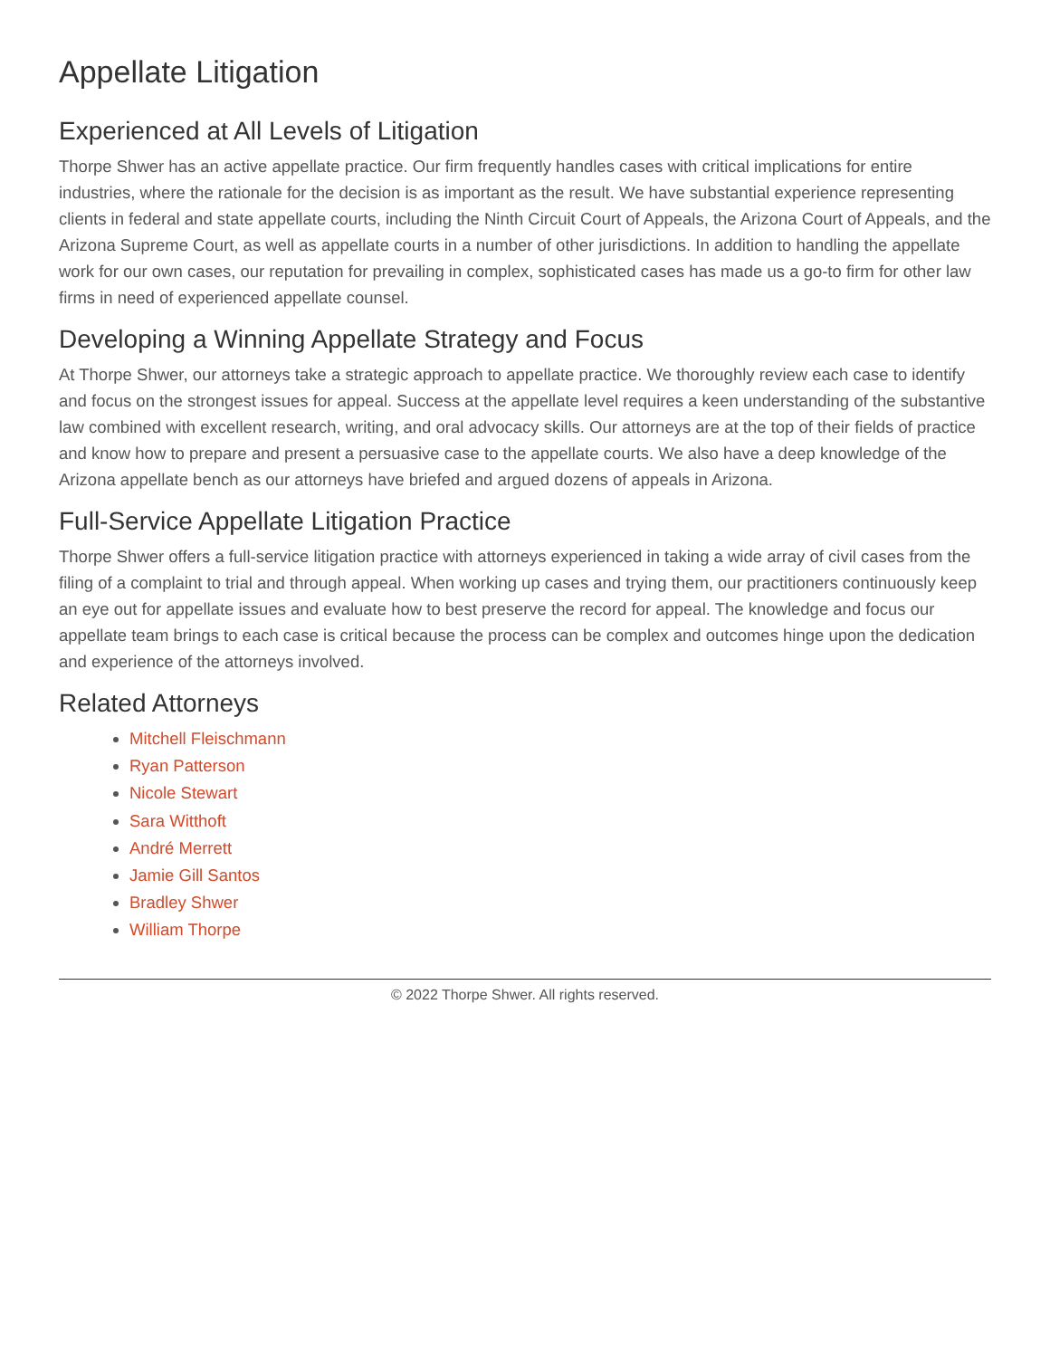Appellate Litigation
Experienced at All Levels of Litigation
Thorpe Shwer has an active appellate practice. Our firm frequently handles cases with critical implications for entire industries, where the rationale for the decision is as important as the result. We have substantial experience representing clients in federal and state appellate courts, including the Ninth Circuit Court of Appeals, the Arizona Court of Appeals, and the Arizona Supreme Court, as well as appellate courts in a number of other jurisdictions. In addition to handling the appellate work for our own cases, our reputation for prevailing in complex, sophisticated cases has made us a go-to firm for other law firms in need of experienced appellate counsel.
Developing a Winning Appellate Strategy and Focus
At Thorpe Shwer, our attorneys take a strategic approach to appellate practice. We thoroughly review each case to identify and focus on the strongest issues for appeal. Success at the appellate level requires a keen understanding of the substantive law combined with excellent research, writing, and oral advocacy skills. Our attorneys are at the top of their fields of practice and know how to prepare and present a persuasive case to the appellate courts. We also have a deep knowledge of the Arizona appellate bench as our attorneys have briefed and argued dozens of appeals in Arizona.
Full-Service Appellate Litigation Practice
Thorpe Shwer offers a full-service litigation practice with attorneys experienced in taking a wide array of civil cases from the filing of a complaint to trial and through appeal. When working up cases and trying them, our practitioners continuously keep an eye out for appellate issues and evaluate how to best preserve the record for appeal. The knowledge and focus our appellate team brings to each case is critical because the process can be complex and outcomes hinge upon the dedication and experience of the attorneys involved.
Related Attorneys
Mitchell Fleischmann
Ryan Patterson
Nicole Stewart
Sara Witthoft
André Merrett
Jamie Gill Santos
Bradley Shwer
William Thorpe
© 2022 Thorpe Shwer. All rights reserved.